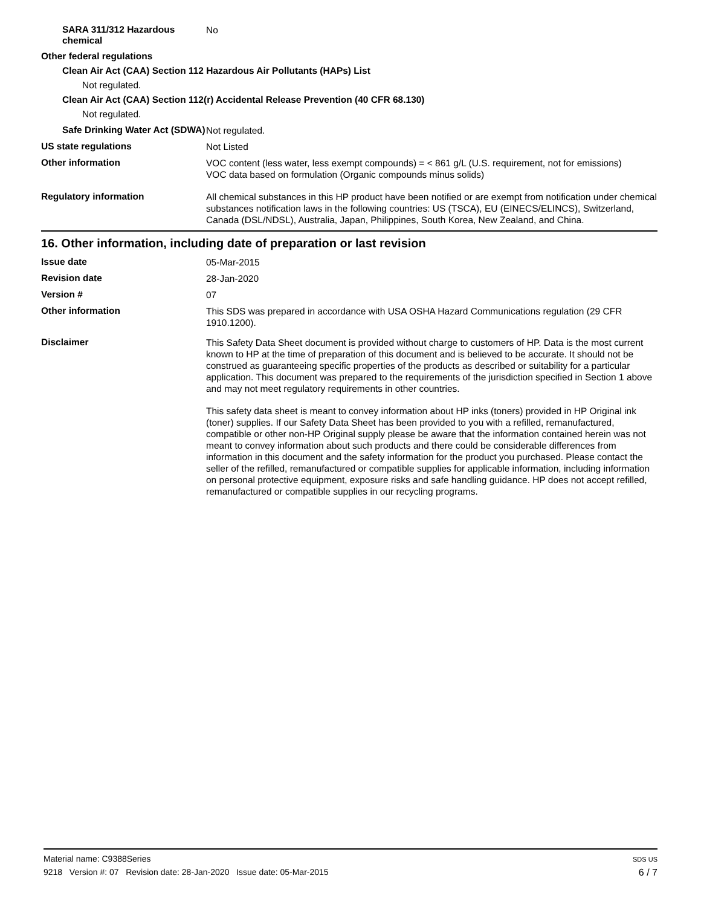SARA 311/312 Hazardous chemical
No
Other federal regulations
Clean Air Act (CAA) Section 112 Hazardous Air Pollutants (HAPs) List
Not regulated.
Clean Air Act (CAA) Section 112(r) Accidental Release Prevention (40 CFR 68.130)
Not regulated.
Safe Drinking Water Act (SDWA)
Not regulated.
US state regulations
Not Listed
Other information
VOC content (less water, less exempt compounds) = < 861 g/L (U.S. requirement, not for emissions)
VOC data based on formulation (Organic compounds minus solids)
Regulatory information
All chemical substances in this HP product have been notified or are exempt from notification under chemical substances notification laws in the following countries: US (TSCA), EU (EINECS/ELINCS), Switzerland, Canada (DSL/NDSL), Australia, Japan, Philippines, South Korea, New Zealand, and China.
16. Other information, including date of preparation or last revision
Issue date
05-Mar-2015
Revision date
28-Jan-2020
Version #
07
Other information
This SDS was prepared in accordance with USA OSHA Hazard Communications regulation (29 CFR 1910.1200).
Disclaimer
This Safety Data Sheet document is provided without charge to customers of HP. Data is the most current known to HP at the time of preparation of this document and is believed to be accurate. It should not be construed as guaranteeing specific properties of the products as described or suitability for a particular application. This document was prepared to the requirements of the jurisdiction specified in Section 1 above and may not meet regulatory requirements in other countries.
This safety data sheet is meant to convey information about HP inks (toners) provided in HP Original ink (toner) supplies. If our Safety Data Sheet has been provided to you with a refilled, remanufactured, compatible or other non-HP Original supply please be aware that the information contained herein was not meant to convey information about such products and there could be considerable differences from information in this document and the safety information for the product you purchased. Please contact the seller of the refilled, remanufactured or compatible supplies for applicable information, including information on personal protective equipment, exposure risks and safe handling guidance. HP does not accept refilled, remanufactured or compatible supplies in our recycling programs.
Material name: C9388Series
9218 Version #: 07 Revision date: 28-Jan-2020 Issue date: 05-Mar-2015
SDS US
6 / 7